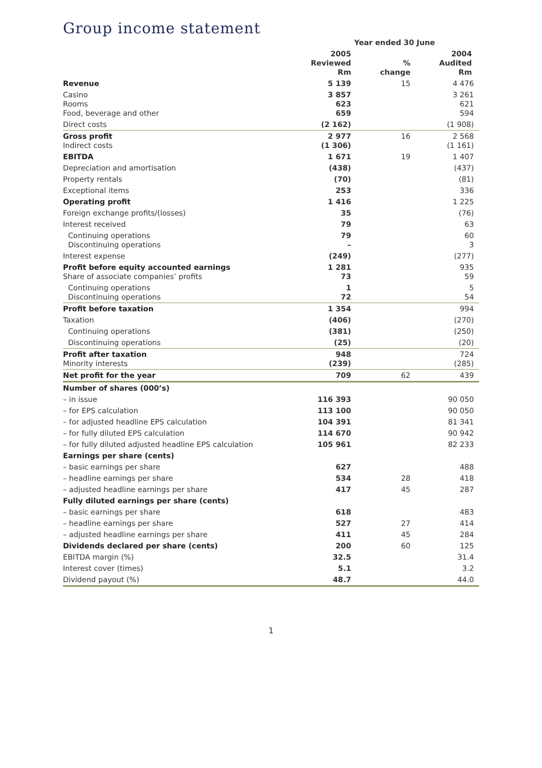Group income statement
| | Year ended 30 June | | |
| --- | --- | --- | --- |
| | 2005 Reviewed Rm | % change | 2004 Audited Rm |
| Revenue | 5 139 | 15 | 4 476 |
| Casino Rooms Food, beverage and other | 3 857 623 659 | | 3 261 621 594 |
| Direct costs | (2 162) | | (1 908) |
| Gross profit Indirect costs | 2 977 (1 306) | 16 | 2 568 (1 161) |
| EBITDA | 1 671 | 19 | 1 407 |
| Depreciation and amortisation | (438) | | (437) |
| Property rentals | (70) | | (81) |
| Exceptional items | 253 | | 336 |
| Operating profit | 1 416 | | 1 225 |
| Foreign exchange profits/(losses) | 35 | | (76) |
| Interest received | 79 | | 63 |
| Continuing operations Discontinuing operations | 79 – | | 60 3 |
| Interest expense | (249) | | (277) |
| Profit before equity accounted earnings Share of associate companies’ profits | 1 281 73 | | 935 59 |
| Continuing operations Discontinuing operations | 1 72 | | 5 54 |
| Profit before taxation | 1 354 | | 994 |
| Taxation | (406) | | (270) |
| Continuing operations | (381) | | (250) |
| Discontinuing operations | (25) | | (20) |
| Profit after taxation Minority interests | 948 (239) | | 724 (285) |
| Net profit for the year | 709 | 62 | 439 |
| Number of shares (000’s) | | | |
| – in issue | 116 393 | | 90 050 |
| – for EPS calculation | 113 100 | | 90 050 |
| – for adjusted headline EPS calculation | 104 391 | | 81 341 |
| – for fully diluted EPS calculation | 114 670 | | 90 942 |
| – for fully diluted adjusted headline EPS calculation | 105 961 | | 82 233 |
| Earnings per share (cents) | | | |
| – basic earnings per share | 627 | | 488 |
| – headline earnings per share | 534 | 28 | 418 |
| – adjusted headline earnings per share | 417 | 45 | 287 |
| Fully diluted earnings per share (cents) | | | |
| – basic earnings per share | 618 | | 483 |
| – headline earnings per share | 527 | 27 | 414 |
| – adjusted headline earnings per share | 411 | 45 | 284 |
| Dividends declared per share (cents) | 200 | 60 | 125 |
| EBITDA margin (%) | 32.5 | | 31.4 |
| Interest cover (times) | 5.1 | | 3.2 |
| Dividend payout (%) | 48.7 | | 44.0 |
1